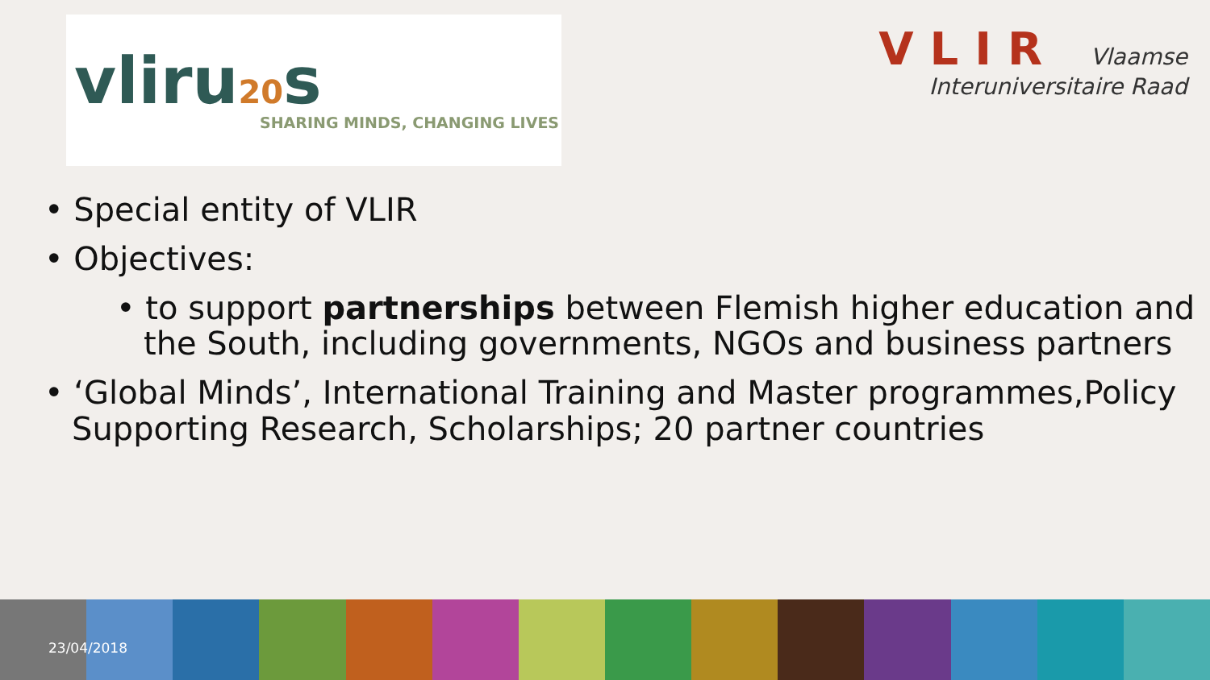vliru20s
SHARING MINDS, CHANGING LIVES
VLIR Vlaamse
Interuniversitaire Raad
• Special entity of VLIR
• Objectives:
• to support partnerships between Flemish higher education and the South, including governments, NGOs and business partners
• ‘Global Minds’, International Training and Master programmes,Policy Supporting Research, Scholarships; 20 partner countries
23/04/2018